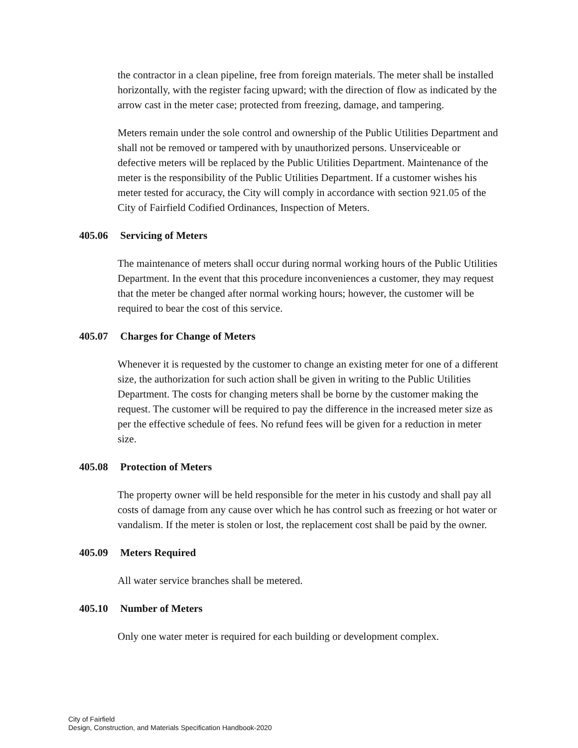the contractor in a clean pipeline, free from foreign materials. The meter shall be installed horizontally, with the register facing upward; with the direction of flow as indicated by the arrow cast in the meter case; protected from freezing, damage, and tampering.
Meters remain under the sole control and ownership of the Public Utilities Department and shall not be removed or tampered with by unauthorized persons. Unserviceable or defective meters will be replaced by the Public Utilities Department. Maintenance of the meter is the responsibility of the Public Utilities Department. If a customer wishes his meter tested for accuracy, the City will comply in accordance with section 921.05 of the City of Fairfield Codified Ordinances, Inspection of Meters.
405.06 Servicing of Meters
The maintenance of meters shall occur during normal working hours of the Public Utilities Department. In the event that this procedure inconveniences a customer, they may request that the meter be changed after normal working hours; however, the customer will be required to bear the cost of this service.
405.07 Charges for Change of Meters
Whenever it is requested by the customer to change an existing meter for one of a different size, the authorization for such action shall be given in writing to the Public Utilities Department. The costs for changing meters shall be borne by the customer making the request. The customer will be required to pay the difference in the increased meter size as per the effective schedule of fees. No refund fees will be given for a reduction in meter size.
405.08 Protection of Meters
The property owner will be held responsible for the meter in his custody and shall pay all costs of damage from any cause over which he has control such as freezing or hot water or vandalism. If the meter is stolen or lost, the replacement cost shall be paid by the owner.
405.09 Meters Required
All water service branches shall be metered.
405.10 Number of Meters
Only one water meter is required for each building or development complex.
City of Fairfield
Design, Construction, and Materials Specification Handbook-2020